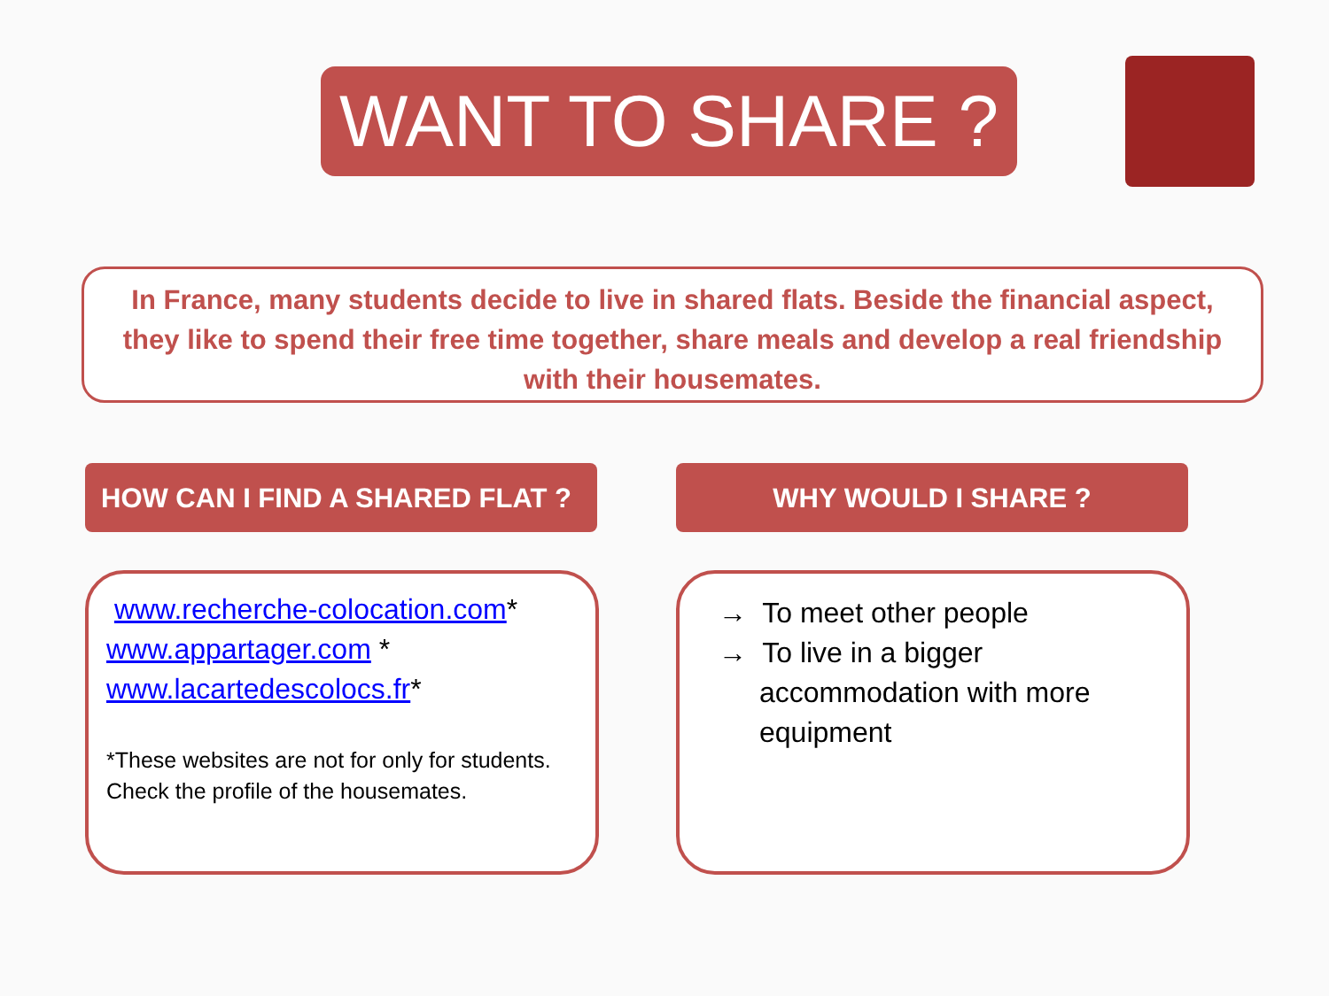WANT TO SHARE ?
In France, many students decide to live in shared flats. Beside the financial aspect, they like to spend their free time together, share meals and develop a real friendship with their housemates.
HOW CAN I FIND A SHARED FLAT ? WHY WOULD I SHARE ?
www.recherche-colocation.com*
www.appartager.com *
www.lacartedescolocs.fr*
*These websites are not for only for students.
Check the profile of the housemates.
→ To meet other people
→ To live in a bigger accommodation with more equipment